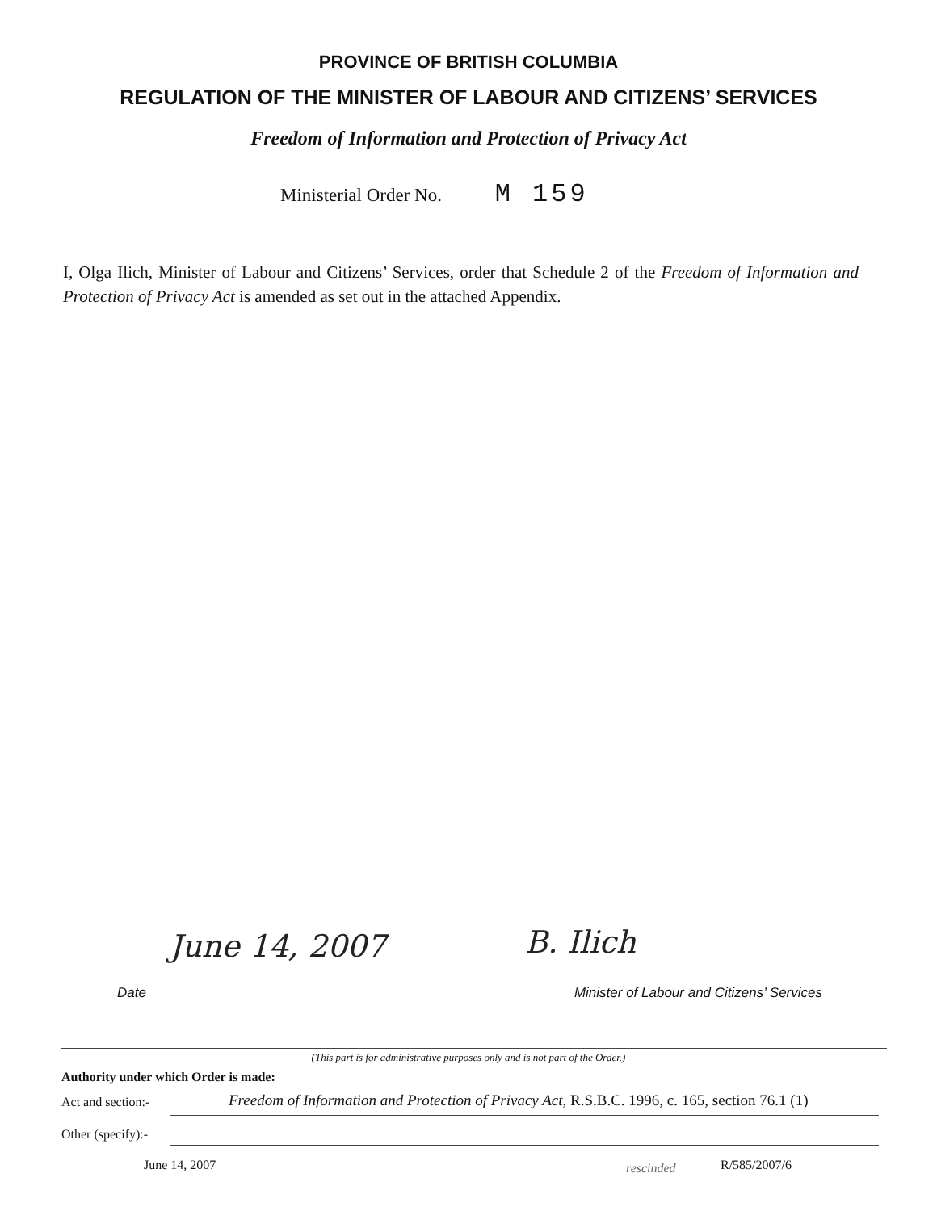PROVINCE OF BRITISH COLUMBIA
REGULATION OF THE MINISTER OF LABOUR AND CITIZENS’ SERVICES
Freedom of Information and Protection of Privacy Act
Ministerial Order No. M 159
I, Olga Ilich, Minister of Labour and Citizens’ Services, order that Schedule 2 of the Freedom of Information and Protection of Privacy Act is amended as set out in the attached Appendix.
June 14, 2007 B. Ilich
Date
Minister of Labour and Citizens’ Services
(This part is for administrative purposes only and is not part of the Order.)
Authority under which Order is made:
Act and section:-
Freedom of Information and Protection of Privacy Act, R.S.B.C. 1996, c. 165, section 76.1 (1)
Other (specify):-
June 14, 2007 rescinded R/585/2007/6